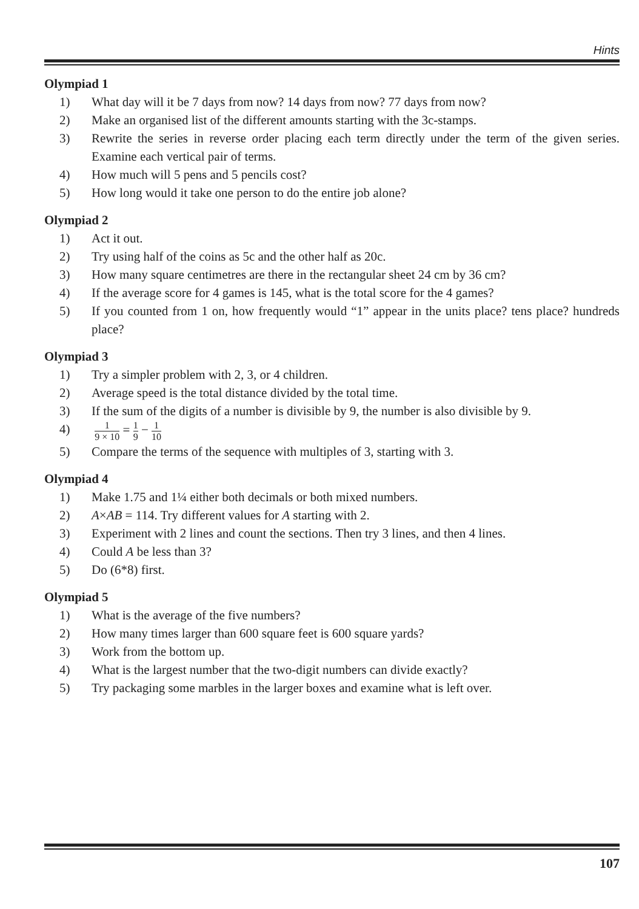Hints
Olympiad 1
1) What day will it be 7 days from now? 14 days from now? 77 days from now?
2) Make an organised list of the different amounts starting with the 3c-stamps.
3) Rewrite the series in reverse order placing each term directly under the term of the given series. Examine each vertical pair of terms.
4) How much will 5 pens and 5 pencils cost?
5) How long would it take one person to do the entire job alone?
Olympiad 2
1) Act it out.
2) Try using half of the coins as 5c and the other half as 20c.
3) How many square centimetres are there in the rectangular sheet 24 cm by 36 cm?
4) If the average score for 4 games is 145, what is the total score for the 4 games?
5) If you counted from 1 on, how frequently would “1” appear in the units place? tens place? hundreds place?
Olympiad 3
1) Try a simpler problem with 2, 3, or 4 children.
2) Average speed is the total distance divided by the total time.
3) If the sum of the digits of a number is divisible by 9, the number is also divisible by 9.
4)
1 9 × 10 = 1 9 − 1 10
5) Compare the terms of the sequence with multiples of 3, starting with 3.
Olympiad 4
1) Make 1.75 and 1¼ either both decimals or both mixed numbers.
2) A×AB = 114. Try different values for A starting with 2.
3) Experiment with 2 lines and count the sections. Then try 3 lines, and then 4 lines.
4) Could A be less than 3?
5) Do (6*8) first.
Olympiad 5
1) What is the average of the five numbers?
2) How many times larger than 600 square feet is 600 square yards?
3) Work from the bottom up.
4) What is the largest number that the two-digit numbers can divide exactly?
5) Try packaging some marbles in the larger boxes and examine what is left over.
107